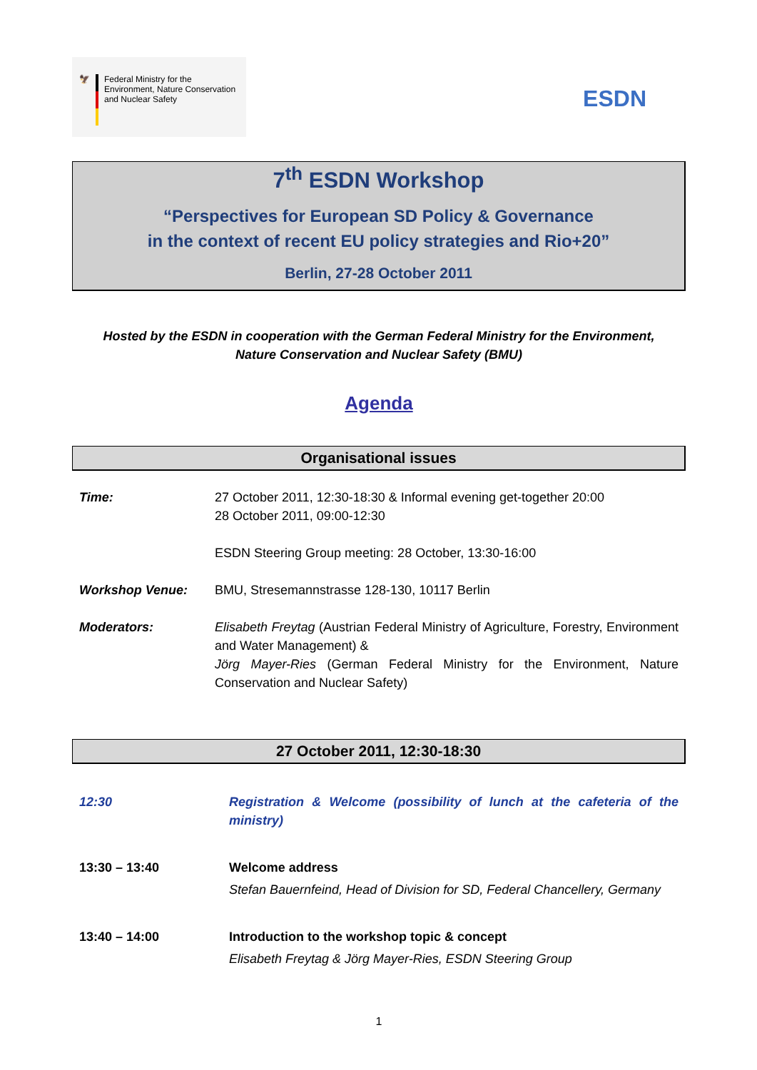🦅 Federal Ministry for the
Environment, Nature Conservation
and Nuclear Safety
ESDN
7<sup>th</sup> ESDN Workshop
“Perspectives for European SD Policy & Governance
in the context of recent EU policy strategies and Rio+20”
Berlin, 27-28 October 2011
Hosted by the ESDN in cooperation with the German Federal Ministry for the Environment,
Nature Conservation and Nuclear Safety (BMU)
Agenda
Organisational issues
| Time: | 27 October 2011, 12:30-18:30 & Informal evening get-together 20:00 28 October 2011, 09:00-12:30 ESDN Steering Group meeting: 28 October, 13:30-16:00 |
| Workshop Venue: | BMU, Stresemannstrasse 128-130, 10117 Berlin |
| Moderators: | Elisabeth Freytag (Austrian Federal Ministry of Agriculture, Forestry, Environment and Water Management) & Jörg Mayer-Ries (German Federal Ministry for the Environment, Nature Conservation and Nuclear Safety) |
27 October 2011, 12:30-18:30
| 12:30 | Registration & Welcome (possibility of lunch at the cafeteria of the ministry) |
| 13:30 – 13:40 | Welcome address Stefan Bauernfeind, Head of Division for SD, Federal Chancellery, Germany |
| 13:40 – 14:00 | Introduction to the workshop topic & concept Elisabeth Freytag & Jörg Mayer-Ries, ESDN Steering Group |
1